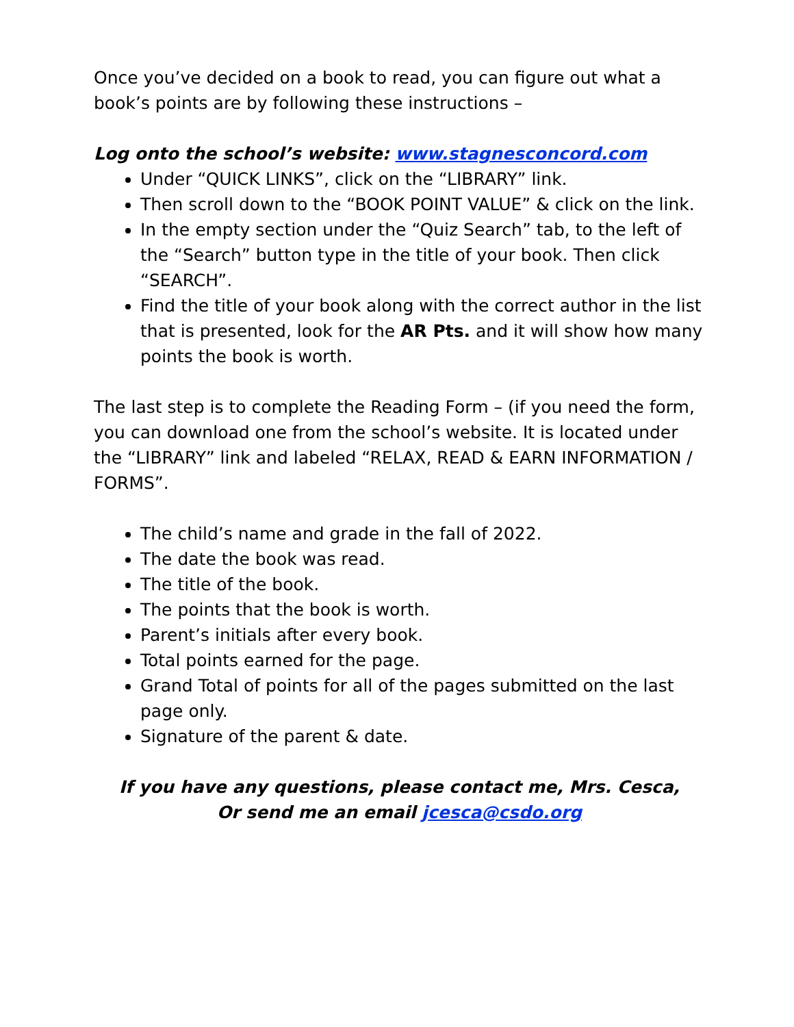Once you’ve decided on a book to read, you can figure out what a book’s points are by following these instructions –
Log onto the school’s website: www.stagnesconcord.com
Under “QUICK LINKS”, click on the “LIBRARY” link.
Then scroll down to the “BOOK POINT VALUE” & click on the link.
In the empty section under the “Quiz Search” tab, to the left of the “Search” button type in the title of your book. Then click “SEARCH”.
Find the title of your book along with the correct author in the list that is presented, look for the AR Pts. and it will show how many points the book is worth.
The last step is to complete the Reading Form – (if you need the form, you can download one from the school’s website. It is located under the “LIBRARY” link and labeled “RELAX, READ & EARN INFORMATION / FORMS”.
The child’s name and grade in the fall of 2022.
The date the book was read.
The title of the book.
The points that the book is worth.
Parent’s initials after every book.
Total points earned for the page.
Grand Total of points for all of the pages submitted on the last page only.
Signature of the parent & date.
If you have any questions, please contact me, Mrs. Cesca,
Or send me an email jcesca@csdo.org